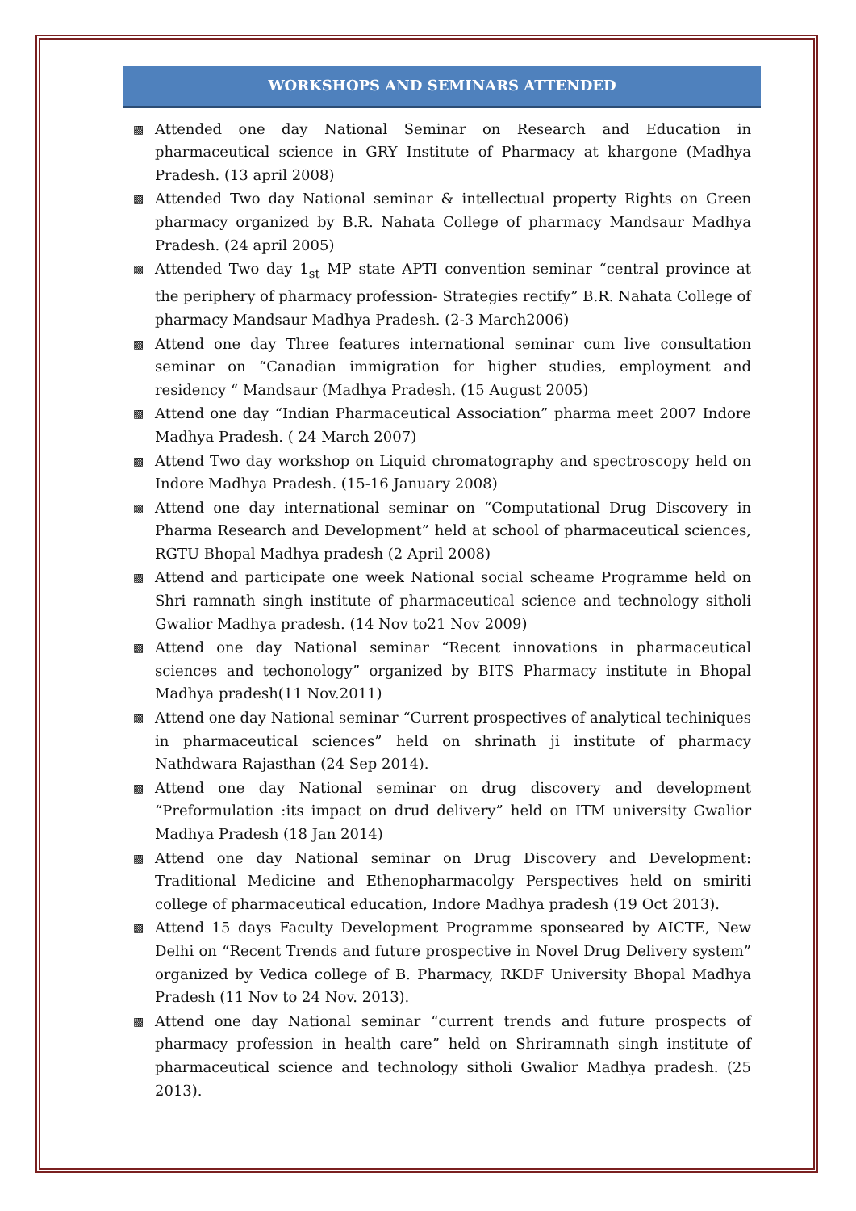WORKSHOPS AND SEMINARS ATTENDED
▩ Attended one day National Seminar on Research and Education in pharmaceutical science in GRY Institute of Pharmacy at khargone (Madhya Pradesh. (13 april 2008)
▩ Attended Two day National seminar & intellectual property Rights on Green pharmacy organized by B.R. Nahata College of pharmacy Mandsaur Madhya Pradesh. (24 april 2005)
▩ Attended Two day 1<sub>st</sub> MP state APTI convention seminar “central province at the periphery of pharmacy profession- Strategies rectify” B.R. Nahata College of pharmacy Mandsaur Madhya Pradesh. (2-3 March2006)
▩ Attend one day Three features international seminar cum live consultation seminar on “Canadian immigration for higher studies, employment and residency “ Mandsaur (Madhya Pradesh. (15 August 2005)
▩ Attend one day “Indian Pharmaceutical Association” pharma meet 2007 Indore Madhya Pradesh. ( 24 March 2007)
▩ Attend Two day workshop on Liquid chromatography and spectroscopy held on Indore Madhya Pradesh. (15-16 January 2008)
▩ Attend one day international seminar on “Computational Drug Discovery in Pharma Research and Development” held at school of pharmaceutical sciences, RGTU Bhopal Madhya pradesh (2 April 2008)
▩ Attend and participate one week National social scheame Programme held on Shri ramnath singh institute of pharmaceutical science and technology sitholi Gwalior Madhya pradesh. (14 Nov to21 Nov 2009)
▩ Attend one day National seminar “Recent innovations in pharmaceutical sciences and techonology” organized by BITS Pharmacy institute in Bhopal Madhya pradesh(11 Nov.2011)
▩ Attend one day National seminar “Current prospectives of analytical techiniques in pharmaceutical sciences” held on shrinath ji institute of pharmacy Nathdwara Rajasthan (24 Sep 2014).
▩ Attend one day National seminar on drug discovery and development “Preformulation :its impact on drud delivery” held on ITM university Gwalior Madhya Pradesh (18 Jan 2014)
▩ Attend one day National seminar on Drug Discovery and Development: Traditional Medicine and Ethenopharmacolgy Perspectives held on smiriti college of pharmaceutical education, Indore Madhya pradesh (19 Oct 2013).
▩ Attend 15 days Faculty Development Programme sponseared by AICTE, New Delhi on “Recent Trends and future prospective in Novel Drug Delivery system” organized by Vedica college of B. Pharmacy, RKDF University Bhopal Madhya Pradesh (11 Nov to 24 Nov. 2013).
▩ Attend one day National seminar “current trends and future prospects of pharmacy profession in health care” held on Shriramnath singh institute of pharmaceutical science and technology sitholi Gwalior Madhya pradesh. (25 2013).